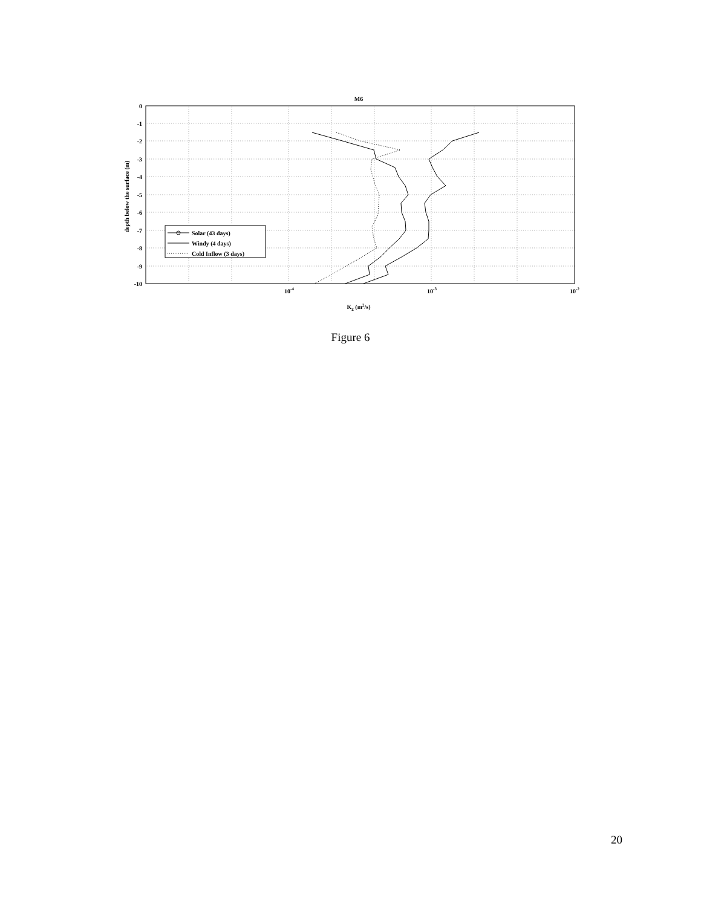M6
0
-1
-2
-3
-4
-5
-6
-7
-8
-9
-10
10-4
10-3
10-2
Kz (m2/s)
depth below the surface (m)
Solar (43 days)
Windy (4 days)
Cold Inflow (3 days)
Figure 6
20